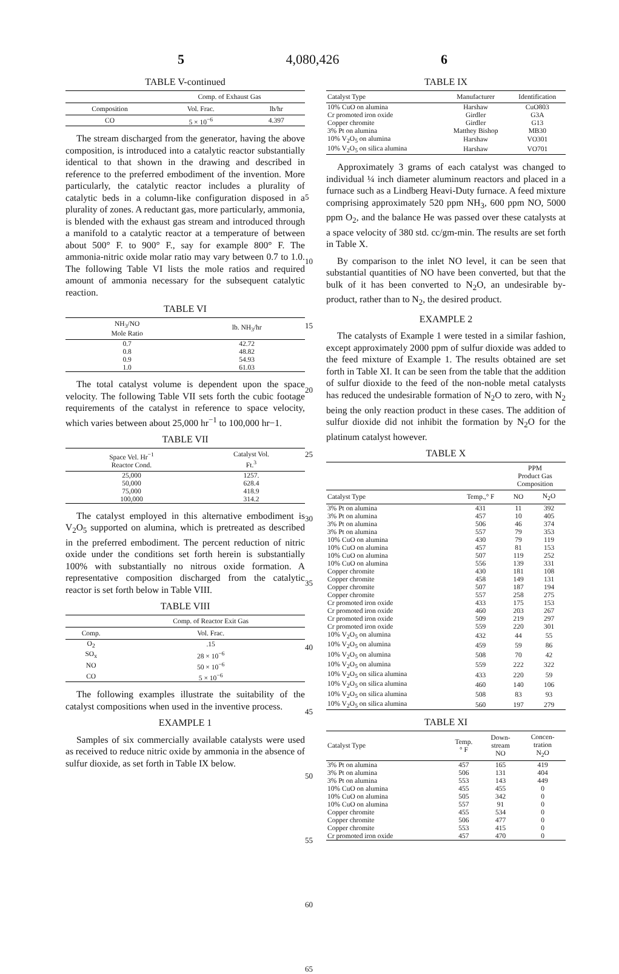5 4,080,426 6
TABLE V-continued
| | Comp. of Exhaust Gas | |
| --- | --- | --- |
| Composition | Vol. Frac. | lb/hr |
| CO | 5 × 10<sup>−6</sup> | 4.397 |
The stream discharged from the generator, having the above composition, is introduced into a catalytic reactor substantially identical to that shown in the drawing and described in reference to the preferred embodiment of the invention. More particularly, the catalytic reactor includes a plurality of catalytic beds in a column-like configuration disposed in a plurality of zones. A reductant gas, more particularly, ammonia, is blended with the exhaust gas stream and introduced through a manifold to a catalytic reactor at a temperature of between about 500° F. to 900° F., say for example 800° F. The ammonia-nitric oxide molar ratio may vary between 0.7 to 1.0. The following Table VI lists the mole ratios and required amount of ammonia necessary for the subsequent catalytic reaction.
TABLE VI
| NH<sub>3</sub>/NO Mole Ratio | lb. NH<sub>3</sub>/hr |
| --- | --- |
| 0.7 | 42.72 |
| 0.8 | 48.82 |
| 0.9 | 54.93 |
| 1.0 | 61.03 |
The total catalyst volume is dependent upon the space velocity. The following Table VII sets forth the cubic footage requirements of the catalyst in reference to space velocity, which varies between about 25,000 hr<sup>−1</sup> to 100,000 hr−1.
TABLE VII
| Space Vel. Hr<sup>−1</sup> Reactor Cond. | Catalyst Vol. Ft.<sup>3</sup> |
| --- | --- |
| 25,000 | 1257. |
| 50,000 | 628.4 |
| 75,000 | 418.9 |
| 100,000 | 314.2 |
The catalyst employed in this alternative embodiment is V<sub>2</sub>O<sub>5</sub> supported on alumina, which is pretreated as described in the preferred embodiment. The percent reduction of nitric oxide under the conditions set forth herein is substantially 100% with substantially no nitrous oxide formation. A representative composition discharged from the catalytic reactor is set forth below in Table VIII.
TABLE VIII
| | Comp. of Reactor Exit Gas |
| --- | --- |
| Comp. | Vol. Frac. |
| O<sub>2</sub> | .15 |
| SO<sub>x</sub> | 28 × 10<sup>−6</sup> |
| NO | 50 × 10<sup>−6</sup> |
| CO | 5 × 10<sup>−6</sup> |
The following examples illustrate the suitability of the catalyst compositions when used in the inventive process.
EXAMPLE 1
Samples of six commercially available catalysts were used as received to reduce nitric oxide by ammonia in the absence of sulfur dioxide, as set forth in Table IX below.
5
10
15
20
25
30
35
40
45
50
55
60
65
TABLE IX
| Catalyst Type | Manufacturer | Identification |
| --- | --- | --- |
| 10% CuO on alumina | Harshaw | CuO803 |
| Cr promoted iron oxide | Girdler | G3A |
| Copper chromite | Girdler | G13 |
| 3% Pt on alumina | Matthey Bishop | MB30 |
| 10% V<sub>2</sub>O<sub>5</sub> on alumina | Harshaw | VO301 |
| 10% V<sub>2</sub>O<sub>5</sub> on silica alumina | Harshaw | VO701 |
Approximately 3 grams of each catalyst was changed to individual ¼ inch diameter aluminum reactors and placed in a furnace such as a Lindberg Heavi-Duty furnace. A feed mixture comprising approximately 520 ppm NH<sub>3</sub>, 600 ppm NO, 5000 ppm O<sub>2</sub>, and the balance He was passed over these catalysts at a space velocity of 380 std. cc/gm-min. The results are set forth in Table X.
By comparison to the inlet NO level, it can be seen that substantial quantities of NO have been converted, but that the bulk of it has been converted to N<sub>2</sub>O, an undesirable by-product, rather than to N<sub>2</sub>, the desired product.
EXAMPLE 2
The catalysts of Example 1 were tested in a similar fashion, except approximately 2000 ppm of sulfur dioxide was added to the feed mixture of Example 1. The results obtained are set forth in Table XI. It can be seen from the table that the addition of sulfur dioxide to the feed of the non-noble metal catalysts has reduced the undesirable formation of N<sub>2</sub>O to zero, with N<sub>2</sub> being the only reaction product in these cases. The addition of sulfur dioxide did not inhibit the formation by N<sub>2</sub>O for the platinum catalyst however.
TABLE X
| | | PPM Product Gas Composition | |
| --- | --- | --- | --- |
| Catalyst Type | Temp.,° F | NO | N<sub>2</sub>O |
| 3% Pt on alumina | 431 | 11 | 392 |
| 3% Pt on alumina | 457 | 10 | 405 |
| 3% Pt on alumina | 506 | 46 | 374 |
| 3% Pt on alumina | 557 | 79 | 353 |
| 10% CuO on alumina | 430 | 79 | 119 |
| 10% CuO on alumina | 457 | 81 | 153 |
| 10% CuO on alumina | 507 | 119 | 252 |
| 10% CuO on alumina | 556 | 139 | 331 |
| Copper chromite | 430 | 181 | 108 |
| Copper chromite | 458 | 149 | 131 |
| Copper chromite | 507 | 187 | 194 |
| Copper chromite | 557 | 258 | 275 |
| Cr promoted iron oxide | 433 | 175 | 153 |
| Cr promoted iron oxide | 460 | 203 | 267 |
| Cr promoted iron oxide | 509 | 219 | 297 |
| Cr promoted iron oxide | 559 | 220 | 301 |
| 10% V<sub>2</sub>O<sub>5</sub> on alumina | 432 | 44 | 55 |
| 10% V<sub>2</sub>O<sub>5</sub> on alumina | 459 | 59 | 86 |
| 10% V<sub>2</sub>O<sub>5</sub> on alumina | 508 | 70 | 42 |
| 10% V<sub>2</sub>O<sub>5</sub> on alumina | 559 | 222 | 322 |
| 10% V<sub>2</sub>O<sub>5</sub> on silica alumina | 433 | 220 | 59 |
| 10% V<sub>2</sub>O<sub>5</sub> on silica alumina | 460 | 140 | 106 |
| 10% V<sub>2</sub>O<sub>5</sub> on silica alumina | 508 | 83 | 93 |
| 10% V<sub>2</sub>O<sub>5</sub> on silica alumina | 560 | 197 | 279 |
TABLE XI
| Catalyst Type | Temp. ° F | Down- stream NO | Concen- tration N<sub>2</sub>O |
| --- | --- | --- | --- |
| 3% Pt on alumina | 457 | 165 | 419 |
| 3% Pt on alumina | 506 | 131 | 404 |
| 3% Pt on alumina | 553 | 143 | 449 |
| 10% CuO on alumina | 455 | 455 | 0 |
| 10% CuO on alumina | 505 | 342 | 0 |
| 10% CuO on alumina | 557 | 91 | 0 |
| Copper chromite | 455 | 534 | 0 |
| Copper chromite | 506 | 477 | 0 |
| Copper chromite | 553 | 415 | 0 |
| Cr promoted iron oxide | 457 | 470 | 0 |